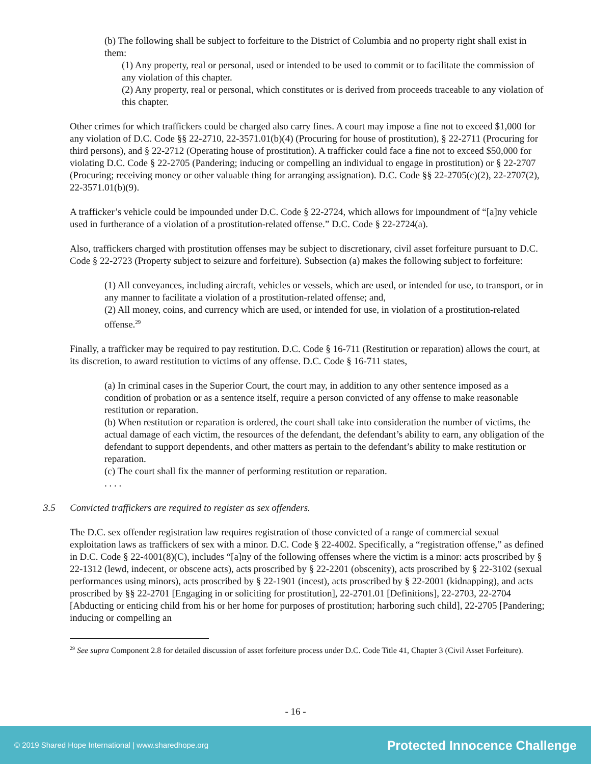(b) The following shall be subject to forfeiture to the District of Columbia and no property right shall exist in them:
(1) Any property, real or personal, used or intended to be used to commit or to facilitate the commission of any violation of this chapter.
(2) Any property, real or personal, which constitutes or is derived from proceeds traceable to any violation of this chapter.
Other crimes for which traffickers could be charged also carry fines. A court may impose a fine not to exceed $1,000 for any violation of D.C. Code §§ 22-2710, 22-3571.01(b)(4) (Procuring for house of prostitution), § 22-2711 (Procuring for third persons), and § 22-2712 (Operating house of prostitution). A trafficker could face a fine not to exceed $50,000 for violating D.C. Code § 22-2705 (Pandering; inducing or compelling an individual to engage in prostitution) or § 22-2707 (Procuring; receiving money or other valuable thing for arranging assignation). D.C. Code §§ 22-2705(c)(2), 22-2707(2), 22-3571.01(b)(9).
A trafficker’s vehicle could be impounded under D.C. Code § 22-2724, which allows for impoundment of “[a]ny vehicle used in furtherance of a violation of a prostitution-related offense.” D.C. Code § 22-2724(a).
Also, traffickers charged with prostitution offenses may be subject to discretionary, civil asset forfeiture pursuant to D.C. Code § 22-2723 (Property subject to seizure and forfeiture). Subsection (a) makes the following subject to forfeiture:
(1) All conveyances, including aircraft, vehicles or vessels, which are used, or intended for use, to transport, or in any manner to facilitate a violation of a prostitution-related offense; and,
(2) All money, coins, and currency which are used, or intended for use, in violation of a prostitution-related offense.<sup>29</sup>
Finally, a trafficker may be required to pay restitution. D.C. Code § 16-711 (Restitution or reparation) allows the court, at its discretion, to award restitution to victims of any offense. D.C. Code § 16-711 states,
(a) In criminal cases in the Superior Court, the court may, in addition to any other sentence imposed as a condition of probation or as a sentence itself, require a person convicted of any offense to make reasonable restitution or reparation.
(b) When restitution or reparation is ordered, the court shall take into consideration the number of victims, the actual damage of each victim, the resources of the defendant, the defendant’s ability to earn, any obligation of the defendant to support dependents, and other matters as pertain to the defendant’s ability to make restitution or reparation.
(c) The court shall fix the manner of performing restitution or reparation.
. . . .
3.5 Convicted traffickers are required to register as sex offenders.
The D.C. sex offender registration law requires registration of those convicted of a range of commercial sexual exploitation laws as traffickers of sex with a minor. D.C. Code § 22-4002. Specifically, a “registration offense,” as defined in D.C. Code § 22-4001(8)(C), includes “[a]ny of the following offenses where the victim is a minor: acts proscribed by § 22-1312 (lewd, indecent, or obscene acts), acts proscribed by § 22-2201 (obscenity), acts proscribed by § 22-3102 (sexual performances using minors), acts proscribed by § 22-1901 (incest), acts proscribed by § 22-2001 (kidnapping), and acts proscribed by §§ 22-2701 [Engaging in or soliciting for prostitution], 22-2701.01 [Definitions], 22-2703, 22-2704 [Abducting or enticing child from his or her home for purposes of prostitution; harboring such child], 22-2705 [Pandering; inducing or compelling an
<sup>29</sup> See supra Component 2.8 for detailed discussion of asset forfeiture process under D.C. Code Title 41, Chapter 3 (Civil Asset Forfeiture).
- 16 -
© 2019 Shared Hope International | www.sharedhope.org Protected Innocence Challenge